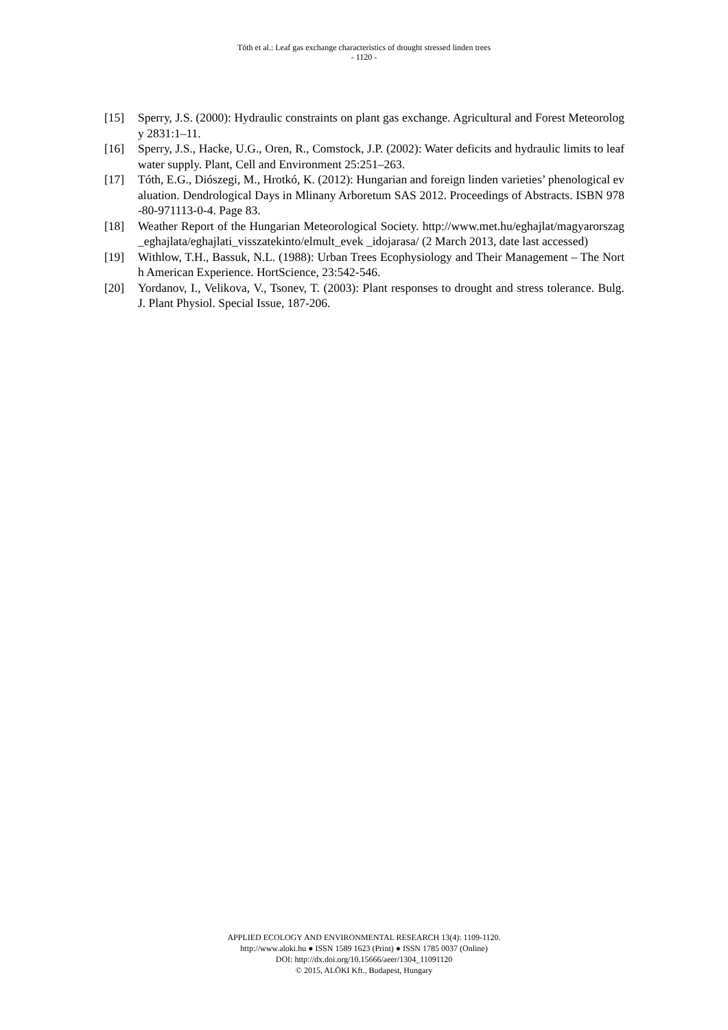Tóth et al.: Leaf gas exchange characteristics of drought stressed linden trees
- 1120 -
[15] Sperry, J.S. (2000): Hydraulic constraints on plant gas exchange. Agricultural and Forest Meteorology 2831:1–11.
[16] Sperry, J.S., Hacke, U.G., Oren, R., Comstock, J.P. (2002): Water deficits and hydraulic limits to leaf water supply. Plant, Cell and Environment 25:251–263.
[17] Tóth, E.G., Diószegi, M., Hrotkó, K. (2012): Hungarian and foreign linden varieties’ phenological evaluation. Dendrological Days in Mlinany Arboretum SAS 2012. Proceedings of Abstracts. ISBN 978-80-971113-0-4. Page 83.
[18] Weather Report of the Hungarian Meteorological Society. http://www.met.hu/eghajlat/magyarorszag_eghajlata/eghajlati_visszatekinto/elmult_evek _idojarasa/ (2 March 2013, date last accessed)
[19] Withlow, T.H., Bassuk, N.L. (1988): Urban Trees Ecophysiology and Their Management – The North American Experience. HortScience, 23:542-546.
[20] Yordanov, I., Velikova, V., Tsonev, T. (2003): Plant responses to drought and stress tolerance. Bulg. J. Plant Physiol. Special Issue, 187-206.
APPLIED ECOLOGY AND ENVIRONMENTAL RESEARCH 13(4): 1109-1120.
http://www.aloki.hu ● ISSN 1589 1623 (Print) ● ISSN 1785 0037 (Online)
DOI: http://dx.doi.org/10.15666/aeer/1304_11091120
© 2015, ALÖKI Kft., Budapest, Hungary